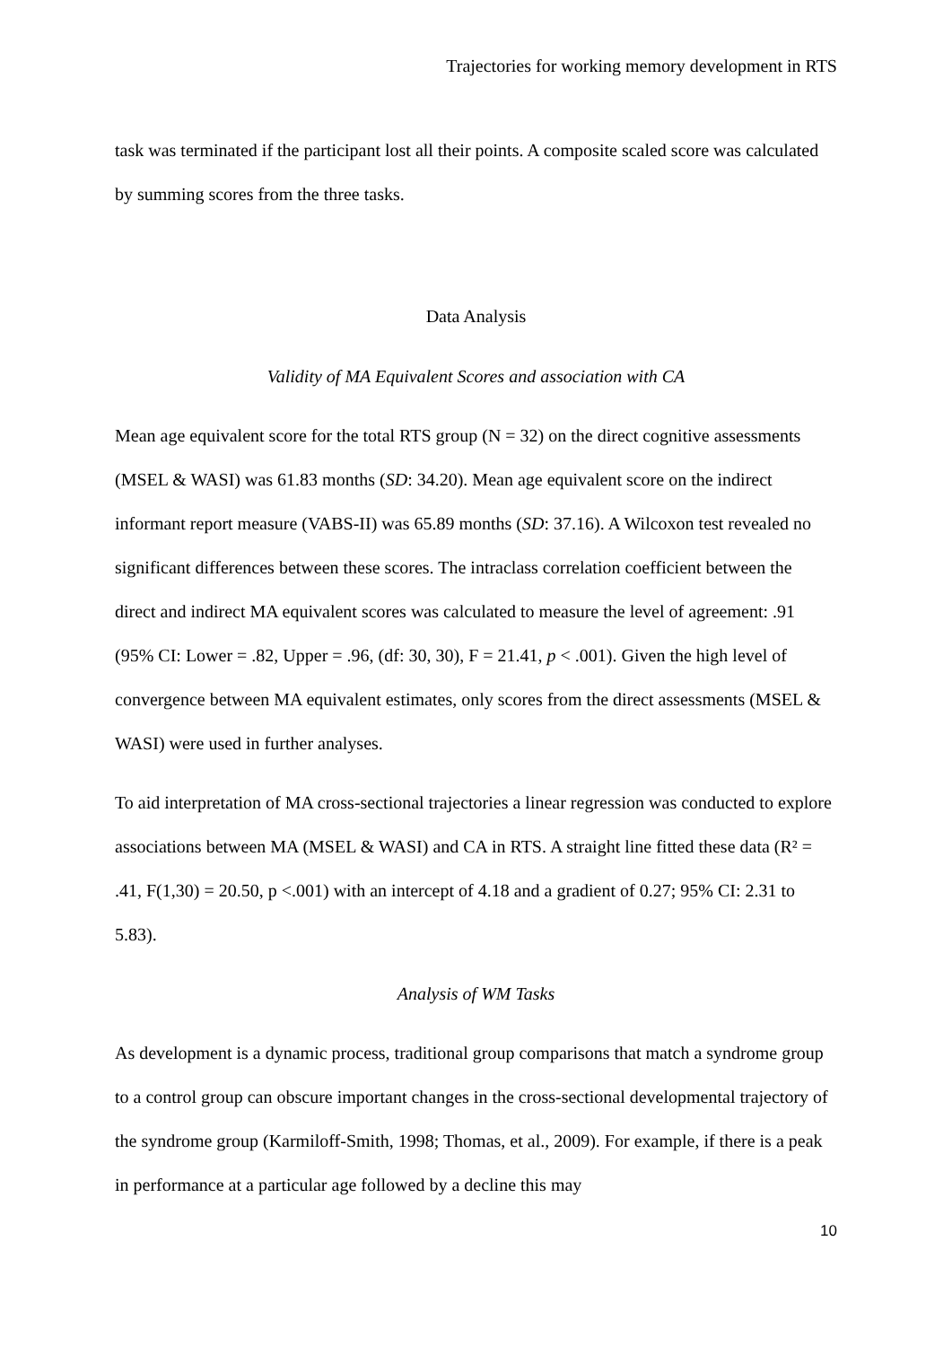Trajectories for working memory development in RTS
task was terminated if the participant lost all their points. A composite scaled score was calculated by summing scores from the three tasks.
Data Analysis
Validity of MA Equivalent Scores and association with CA
Mean age equivalent score for the total RTS group (N = 32) on the direct cognitive assessments (MSEL & WASI) was 61.83 months (SD: 34.20). Mean age equivalent score on the indirect informant report measure (VABS-II) was 65.89 months (SD: 37.16). A Wilcoxon test revealed no significant differences between these scores. The intraclass correlation coefficient between the direct and indirect MA equivalent scores was calculated to measure the level of agreement: .91 (95% CI: Lower = .82, Upper = .96, (df: 30, 30), F = 21.41, p < .001). Given the high level of convergence between MA equivalent estimates, only scores from the direct assessments (MSEL & WASI) were used in further analyses.
To aid interpretation of MA cross-sectional trajectories a linear regression was conducted to explore associations between MA (MSEL & WASI) and CA in RTS. A straight line fitted these data (R² = .41, F(1,30) = 20.50, p <.001) with an intercept of 4.18 and a gradient of 0.27; 95% CI: 2.31 to 5.83).
Analysis of WM Tasks
As development is a dynamic process, traditional group comparisons that match a syndrome group to a control group can obscure important changes in the cross-sectional developmental trajectory of the syndrome group (Karmiloff-Smith, 1998; Thomas, et al., 2009). For example, if there is a peak in performance at a particular age followed by a decline this may
10